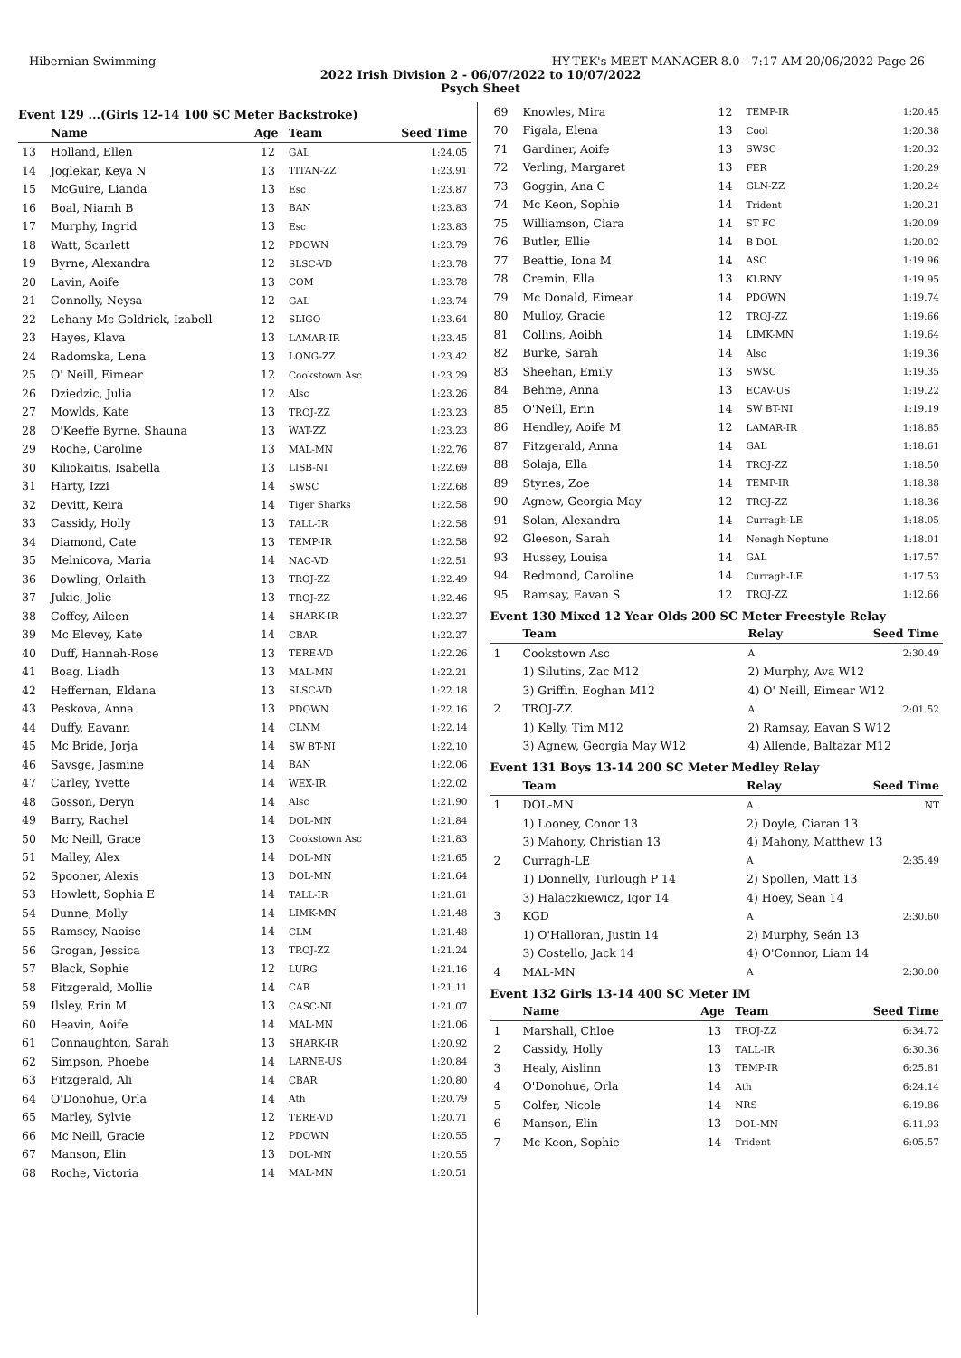Hibernian Swimming HY-TEK's MEET MANAGER 8.0 - 7:17 AM 20/06/2022 Page 26
2022 Irish Division 2 - 06/07/2022 to 10/07/2022
Psych Sheet
Event 129 ...(Girls 12-14 100 SC Meter Backstroke)
| | Name | Age | Team | Seed Time |
| --- | --- | --- | --- | --- |
| 13 | Holland, Ellen | 12 | GAL | 1:24.05 |
| 14 | Joglekar, Keya N | 13 | TITAN-ZZ | 1:23.91 |
| 15 | McGuire, Lianda | 13 | Esc | 1:23.87 |
| 16 | Boal, Niamh B | 13 | BAN | 1:23.83 |
| 17 | Murphy, Ingrid | 13 | Esc | 1:23.83 |
| 18 | Watt, Scarlett | 12 | PDOWN | 1:23.79 |
| 19 | Byrne, Alexandra | 12 | SLSC-VD | 1:23.78 |
| 20 | Lavin, Aoife | 13 | COM | 1:23.78 |
| 21 | Connolly, Neysa | 12 | GAL | 1:23.74 |
| 22 | Lehany Mc Goldrick, Izabell | 12 | SLIGO | 1:23.64 |
| 23 | Hayes, Klava | 13 | LAMAR-IR | 1:23.45 |
| 24 | Radomska, Lena | 13 | LONG-ZZ | 1:23.42 |
| 25 | O' Neill, Eimear | 12 | Cookstown Asc | 1:23.29 |
| 26 | Dziedzic, Julia | 12 | Alsc | 1:23.26 |
| 27 | Mowlds, Kate | 13 | TROJ-ZZ | 1:23.23 |
| 28 | O'Keeffe Byrne, Shauna | 13 | WAT-ZZ | 1:23.23 |
| 29 | Roche, Caroline | 13 | MAL-MN | 1:22.76 |
| 30 | Kiliokaitis, Isabella | 13 | LISB-NI | 1:22.69 |
| 31 | Harty, Izzi | 14 | SWSC | 1:22.68 |
| 32 | Devitt, Keira | 14 | Tiger Sharks | 1:22.58 |
| 33 | Cassidy, Holly | 13 | TALL-IR | 1:22.58 |
| 34 | Diamond, Cate | 13 | TEMP-IR | 1:22.58 |
| 35 | Melnicova, Maria | 14 | NAC-VD | 1:22.51 |
| 36 | Dowling, Orlaith | 13 | TROJ-ZZ | 1:22.49 |
| 37 | Jukic, Jolie | 13 | TROJ-ZZ | 1:22.46 |
| 38 | Coffey, Aileen | 14 | SHARK-IR | 1:22.27 |
| 39 | Mc Elevey, Kate | 14 | CBAR | 1:22.27 |
| 40 | Duff, Hannah-Rose | 13 | TERE-VD | 1:22.26 |
| 41 | Boag, Liadh | 13 | MAL-MN | 1:22.21 |
| 42 | Heffernan, Eldana | 13 | SLSC-VD | 1:22.18 |
| 43 | Peskova, Anna | 13 | PDOWN | 1:22.16 |
| 44 | Duffy, Eavann | 14 | CLNM | 1:22.14 |
| 45 | Mc Bride, Jorja | 14 | SW BT-NI | 1:22.10 |
| 46 | Savsge, Jasmine | 14 | BAN | 1:22.06 |
| 47 | Carley, Yvette | 14 | WEX-IR | 1:22.02 |
| 48 | Gosson, Deryn | 14 | Alsc | 1:21.90 |
| 49 | Barry, Rachel | 14 | DOL-MN | 1:21.84 |
| 50 | Mc Neill, Grace | 13 | Cookstown Asc | 1:21.83 |
| 51 | Malley, Alex | 14 | DOL-MN | 1:21.65 |
| 52 | Spooner, Alexis | 13 | DOL-MN | 1:21.64 |
| 53 | Howlett, Sophia E | 14 | TALL-IR | 1:21.61 |
| 54 | Dunne, Molly | 14 | LIMK-MN | 1:21.48 |
| 55 | Ramsey, Naoise | 14 | CLM | 1:21.48 |
| 56 | Grogan, Jessica | 13 | TROJ-ZZ | 1:21.24 |
| 57 | Black, Sophie | 12 | LURG | 1:21.16 |
| 58 | Fitzgerald, Mollie | 14 | CAR | 1:21.11 |
| 59 | Ilsley, Erin M | 13 | CASC-NI | 1:21.07 |
| 60 | Heavin, Aoife | 14 | MAL-MN | 1:21.06 |
| 61 | Connaughton, Sarah | 13 | SHARK-IR | 1:20.92 |
| 62 | Simpson, Phoebe | 14 | LARNE-US | 1:20.84 |
| 63 | Fitzgerald, Ali | 14 | CBAR | 1:20.80 |
| 64 | O'Donohue, Orla | 14 | Ath | 1:20.79 |
| 65 | Marley, Sylvie | 12 | TERE-VD | 1:20.71 |
| 66 | Mc Neill, Gracie | 12 | PDOWN | 1:20.55 |
| 67 | Manson, Elin | 13 | DOL-MN | 1:20.55 |
| 68 | Roche, Victoria | 14 | MAL-MN | 1:20.51 |
| 69 | Knowles, Mira | 12 | TEMP-IR | 1:20.45 |
| 70 | Figala, Elena | 13 | Cool | 1:20.38 |
| 71 | Gardiner, Aoife | 13 | SWSC | 1:20.32 |
| 72 | Verling, Margaret | 13 | FER | 1:20.29 |
| 73 | Goggin, Ana C | 14 | GLN-ZZ | 1:20.24 |
| 74 | Mc Keon, Sophie | 14 | Trident | 1:20.21 |
| 75 | Williamson, Ciara | 14 | ST FC | 1:20.09 |
| 76 | Butler, Ellie | 14 | B DOL | 1:20.02 |
| 77 | Beattie, Iona M | 14 | ASC | 1:19.96 |
| 78 | Cremin, Ella | 13 | KLRNY | 1:19.95 |
| 79 | Mc Donald, Eimear | 14 | PDOWN | 1:19.74 |
| 80 | Mulloy, Gracie | 12 | TROJ-ZZ | 1:19.66 |
| 81 | Collins, Aoibh | 14 | LIMK-MN | 1:19.64 |
| 82 | Burke, Sarah | 14 | Alsc | 1:19.36 |
| 83 | Sheehan, Emily | 13 | SWSC | 1:19.35 |
| 84 | Behme, Anna | 13 | ECAV-US | 1:19.22 |
| 85 | O'Neill, Erin | 14 | SW BT-NI | 1:19.19 |
| 86 | Hendley, Aoife M | 12 | LAMAR-IR | 1:18.85 |
| 87 | Fitzgerald, Anna | 14 | GAL | 1:18.61 |
| 88 | Solaja, Ella | 14 | TROJ-ZZ | 1:18.50 |
| 89 | Stynes, Zoe | 14 | TEMP-IR | 1:18.38 |
| 90 | Agnew, Georgia May | 12 | TROJ-ZZ | 1:18.36 |
| 91 | Solan, Alexandra | 14 | Curragh-LE | 1:18.05 |
| 92 | Gleeson, Sarah | 14 | Nenagh Neptune | 1:18.01 |
| 93 | Hussey, Louisa | 14 | GAL | 1:17.57 |
| 94 | Redmond, Caroline | 14 | Curragh-LE | 1:17.53 |
| 95 | Ramsay, Eavan S | 12 | TROJ-ZZ | 1:12.66 |
Event 130 Mixed 12 Year Olds 200 SC Meter Freestyle Relay
| | Team | Relay | Seed Time |
| --- | --- | --- | --- |
| 1 | Cookstown Asc | A | 2:30.49 |
| | 1) Silutins, Zac M12 | 2) Murphy, Ava W12 | |
| | 3) Griffin, Eoghan M12 | 4) O' Neill, Eimear W12 | |
| 2 | TROJ-ZZ | A | 2:01.52 |
| | 1) Kelly, Tim M12 | 2) Ramsay, Eavan S W12 | |
| | 3) Agnew, Georgia May W12 | 4) Allende, Baltazar M12 | |
Event 131 Boys 13-14 200 SC Meter Medley Relay
| | Team | Relay | Seed Time |
| --- | --- | --- | --- |
| 1 | DOL-MN | A | NT |
| | 1) Looney, Conor 13 | 2) Doyle, Ciaran 13 | |
| | 3) Mahony, Christian 13 | 4) Mahony, Matthew 13 | |
| 2 | Curragh-LE | A | 2:35.49 |
| | 1) Donnelly, Turlough P 14 | 2) Spollen, Matt 13 | |
| | 3) Halaczkiewicz, Igor 14 | 4) Hoey, Sean 14 | |
| 3 | KGD | A | 2:30.60 |
| | 1) O'Halloran, Justin 14 | 2) Murphy, Seán 13 | |
| | 3) Costello, Jack 14 | 4) O'Connor, Liam 14 | |
| 4 | MAL-MN | A | 2:30.00 |
Event 132 Girls 13-14 400 SC Meter IM
| | Name | Age | Team | Seed Time |
| --- | --- | --- | --- | --- |
| 1 | Marshall, Chloe | 13 | TROJ-ZZ | 6:34.72 |
| 2 | Cassidy, Holly | 13 | TALL-IR | 6:30.36 |
| 3 | Healy, Aislinn | 13 | TEMP-IR | 6:25.81 |
| 4 | O'Donohue, Orla | 14 | Ath | 6:24.14 |
| 5 | Colfer, Nicole | 14 | NRS | 6:19.86 |
| 6 | Manson, Elin | 13 | DOL-MN | 6:11.93 |
| 7 | Mc Keon, Sophie | 14 | Trident | 6:05.57 |